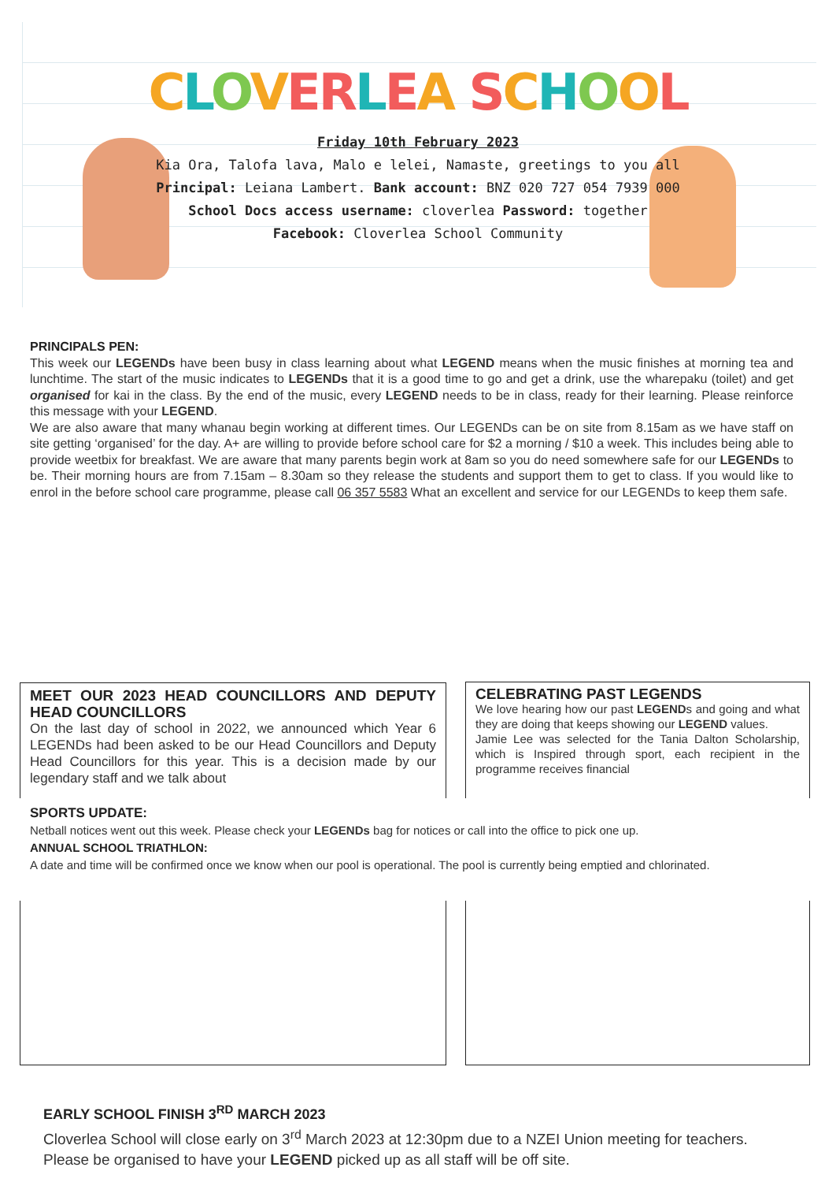CLOVERLEA SCHOOL
Friday 10th February 2023
Kia Ora, Talofa lava, Malo e lelei, Namaste, greetings to you all
Principal: Leiana Lambert. Bank account: BNZ 020 727 054 7939 000
School Docs access username: cloverlea Password: together
Facebook: Cloverlea School Community
PRINCIPALS PEN:
This week our LEGENDs have been busy in class learning about what LEGEND means when the music finishes at morning tea and lunchtime. The start of the music indicates to LEGENDs that it is a good time to go and get a drink, use the wharepaku (toilet) and get organised for kai in the class. By the end of the music, every LEGEND needs to be in class, ready for their learning. Please reinforce this message with your LEGEND.
We are also aware that many whanau begin working at different times. Our LEGENDs can be on site from 8.15am as we have staff on site getting ‘organised’ for the day. A+ are willing to provide before school care for $2 a morning / $10 a week. This includes being able to provide weetbix for breakfast. We are aware that many parents begin work at 8am so you do need somewhere safe for our LEGENDs to be. Their morning hours are from 7.15am – 8.30am so they release the students and support them to get to class. If you would like to enrol in the before school care programme, please call 06 357 5583 What an excellent and service for our LEGENDs to keep them safe.
MEET OUR 2023 HEAD COUNCILLORS AND DEPUTY HEAD COUNCILLORS
On the last day of school in 2022, we announced which Year 6 LEGENDs had been asked to be our Head Councillors and Deputy Head Councillors for this year. This is a decision made by our legendary staff and we talk about
CELEBRATING PAST LEGENDS
We love hearing how our past LEGENDs and going and what they are doing that keeps showing our LEGEND values.
Jamie Lee was selected for the Tania Dalton Scholarship, which is Inspired through sport, each recipient in the programme receives financial
SPORTS UPDATE:
Netball notices went out this week. Please check your LEGENDs bag for notices or call into the office to pick one up.
ANNUAL SCHOOL TRIATHLON:
A date and time will be confirmed once we know when our pool is operational. The pool is currently being emptied and chlorinated.
EARLY SCHOOL FINISH 3<sup>RD</sup> MARCH 2023
Cloverlea School will close early on 3<sup>rd</sup> March 2023 at 12:30pm due to a NZEI Union meeting for teachers. Please be organised to have your LEGEND picked up as all staff will be off site.